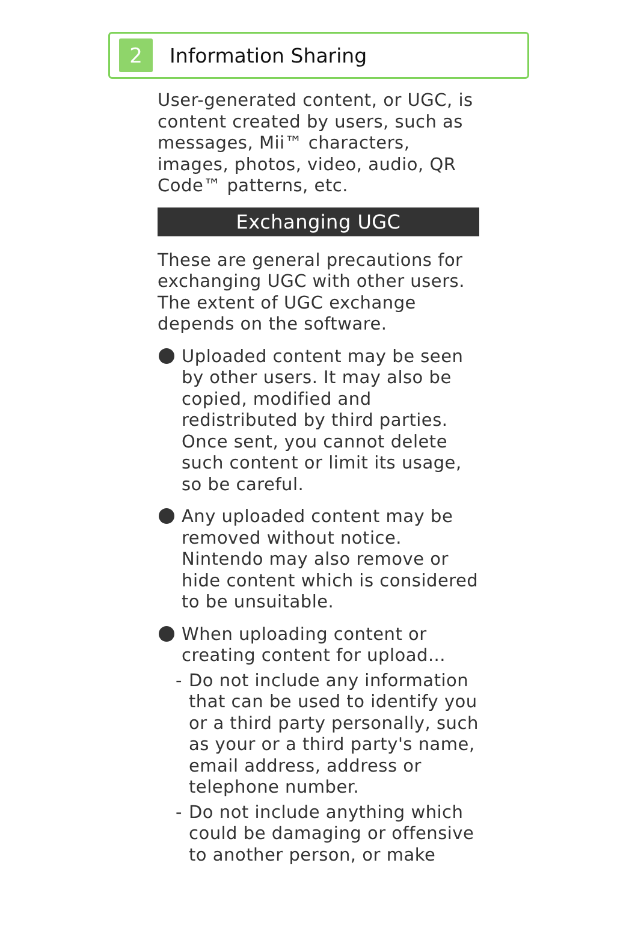2
Information Sharing
User-generated content, or UGC, is content created by users, such as messages, Mii™ characters, images, photos, video, audio, QR Code™ patterns, etc.
Exchanging UGC
These are general precautions for exchanging UGC with other users. The extent of UGC exchange depends on the software.
Uploaded content may be seen by other users. It may also be copied, modified and redistributed by third parties.
Once sent, you cannot delete such content or limit its usage, so be careful.
Any uploaded content may be removed without notice. Nintendo may also remove or hide content which is considered to be unsuitable.
When uploading content or creating content for upload...
- Do not include any information that can be used to identify you or a third party personally, such as your or a third party's name, email address, address or telephone number.
- Do not include anything which could be damaging or offensive to another person, or make